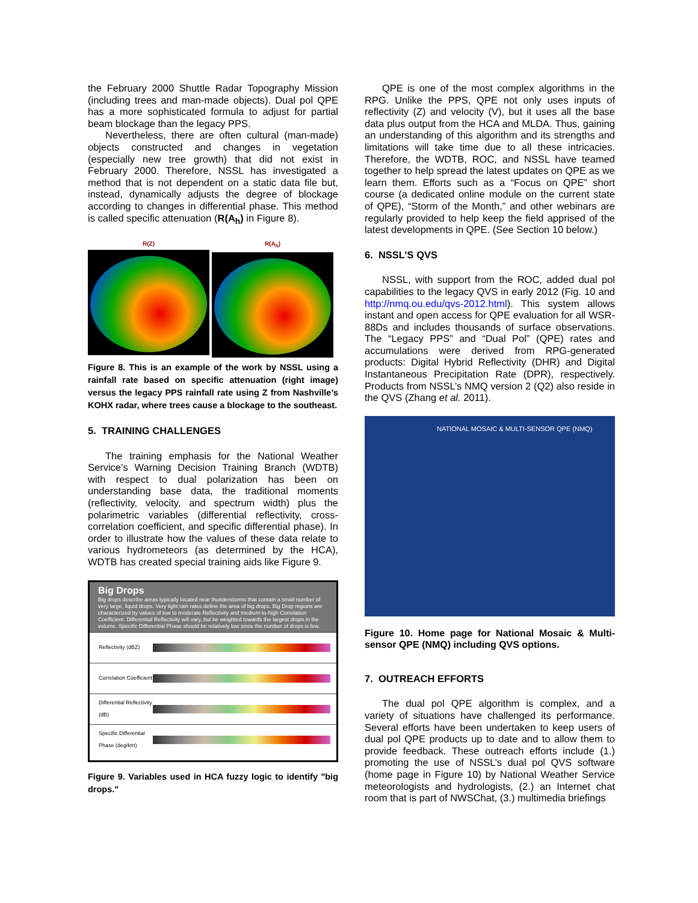the February 2000 Shuttle Radar Topography Mission (including trees and man-made objects). Dual pol QPE has a more sophisticated formula to adjust for partial beam blockage than the legacy PPS.
Nevertheless, there are often cultural (man-made) objects constructed and changes in vegetation (especially new tree growth) that did not exist in February 2000. Therefore, NSSL has investigated a method that is not dependent on a static data file but, instead, dynamically adjusts the degree of blockage according to changes in differential phase. This method is called specific attenuation (R(A<sub>h</sub>) in Figure 8).
R(Z) R(A<sub>h</sub>)
Figure 8. This is an example of the work by NSSL using a rainfall rate based on specific attenuation (right image) versus the legacy PPS rainfall rate using Z from Nashville’s KOHX radar, where trees cause a blockage to the southeast.
5. TRAINING CHALLENGES
The training emphasis for the National Weather Service’s Warning Decision Training Branch (WDTB) with respect to dual polarization has been on understanding base data, the traditional moments (reflectivity, velocity, and spectrum width) plus the polarimetric variables (differential reflectivity, cross-correlation coefficient, and specific differential phase). In order to illustrate how the values of these data relate to various hydrometeors (as determined by the HCA), WDTB has created special training aids like Figure 9.
Big Drops
Big drops describe areas typically located near thunderstorms that contain a small number of very large, liquid drops. Very light rain rates define the area of big drops. Big Drop regions are characterized by values of low to moderate Reflectivity and medium-to-high Correlation Coefficient. Differential Reflectivity will vary, but be weighted towards the largest drops in the volume. Specific Differential Phase should be relatively low since the number of drops is few.
Reflectivity (dBZ)
Correlation Coefficient
Differential Reflectivity (dB)
Specific Differential Phase (deg/km)
Figure 9. Variables used in HCA fuzzy logic to identify "big drops."
QPE is one of the most complex algorithms in the RPG. Unlike the PPS, QPE not only uses inputs of reflectivity (Z) and velocity (V), but it uses all the base data plus output from the HCA and MLDA. Thus, gaining an understanding of this algorithm and its strengths and limitations will take time due to all these intricacies. Therefore, the WDTB, ROC, and NSSL have teamed together to help spread the latest updates on QPE as we learn them. Efforts such as a “Focus on QPE” short course (a dedicated online module on the current state of QPE), “Storm of the Month,” and other webinars are regularly provided to help keep the field apprised of the latest developments in QPE. (See Section 10 below.)
6. NSSL’S QVS
NSSL, with support from the ROC, added dual pol capabilities to the legacy QVS in early 2012 (Fig. 10 and http://nmq.ou.edu/qvs-2012.html). This system allows instant and open access for QPE evaluation for all WSR-88Ds and includes thousands of surface observations. The “Legacy PPS” and “Dual Pol” (QPE) rates and accumulations were derived from RPG-generated products: Digital Hybrid Reflectivity (DHR) and Digital Instantaneous Precipitation Rate (DPR), respectively. Products from NSSL’s NMQ version 2 (Q2) also reside in the QVS (Zhang et al. 2011).
NATIONAL MOSAIC & MULTI-SENSOR QPE (NMQ)
Figure 10. Home page for National Mosaic & Multi-sensor QPE (NMQ) including QVS options.
7. OUTREACH EFFORTS
The dual pol QPE algorithm is complex, and a variety of situations have challenged its performance. Several efforts have been undertaken to keep users of dual pol QPE products up to date and to allow them to provide feedback. These outreach efforts include (1.) promoting the use of NSSL’s dual pol QVS software (home page in Figure 10) by National Weather Service meteorologists and hydrologists, (2.) an Internet chat room that is part of NWSChat, (3.) multimedia briefings